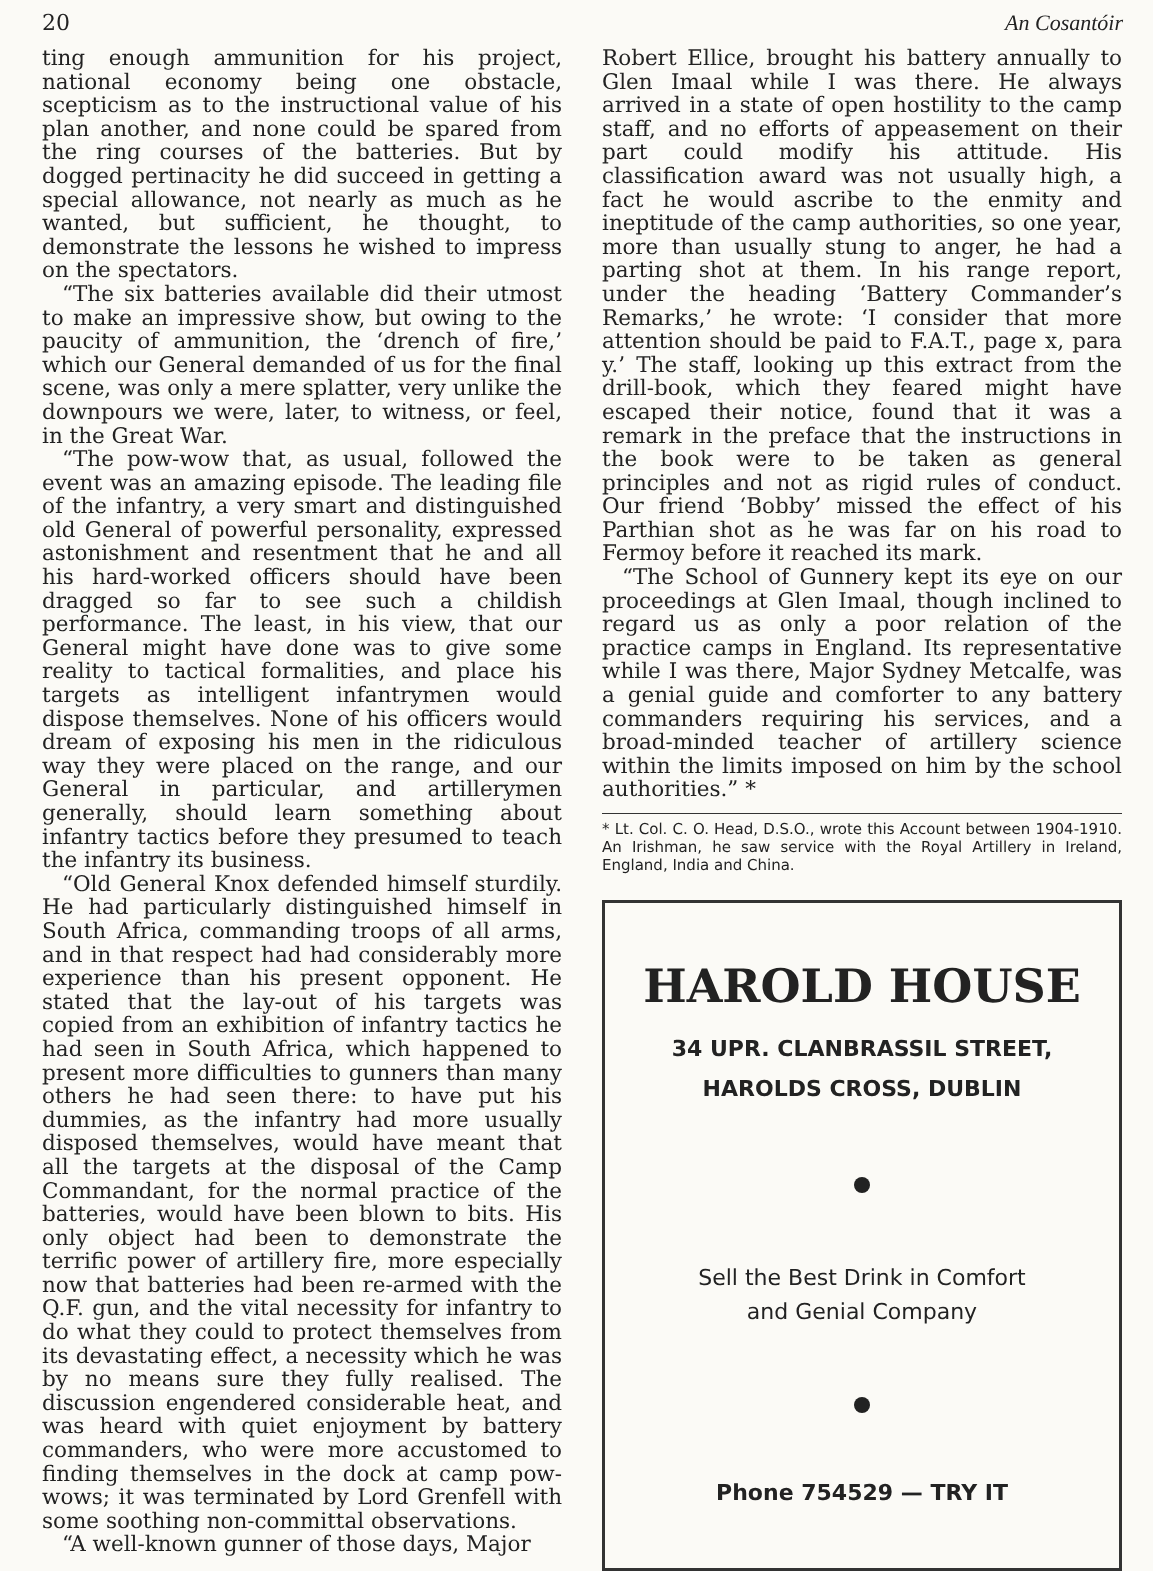20 An Cosantóir
ting enough ammunition for his project, national economy being one obstacle, scepticism as to the instructional value of his plan another, and none could be spared from the ring courses of the batteries. But by dogged pertinacity he did succeed in getting a special allowance, not nearly as much as he wanted, but sufficient, he thought, to demonstrate the lessons he wished to impress on the spectators.
“The six batteries available did their utmost to make an impressive show, but owing to the paucity of ammunition, the ‘drench of fire,’ which our General demanded of us for the final scene, was only a mere splatter, very unlike the downpours we were, later, to witness, or feel, in the Great War.
“The pow-wow that, as usual, followed the event was an amazing episode. The leading file of the infantry, a very smart and distinguished old General of powerful personality, expressed astonishment and resentment that he and all his hard-worked officers should have been dragged so far to see such a childish performance. The least, in his view, that our General might have done was to give some reality to tactical formalities, and place his targets as intelligent infantrymen would dispose themselves. None of his officers would dream of exposing his men in the ridiculous way they were placed on the range, and our General in particular, and artillerymen generally, should learn something about infantry tactics before they presumed to teach the infantry its business.
“Old General Knox defended himself sturdily. He had particularly distinguished himself in South Africa, commanding troops of all arms, and in that respect had had considerably more experience than his present opponent. He stated that the lay-out of his targets was copied from an exhibition of infantry tactics he had seen in South Africa, which happened to present more difficulties to gunners than many others he had seen there: to have put his dummies, as the infantry had more usually disposed themselves, would have meant that all the targets at the disposal of the Camp Commandant, for the normal practice of the batteries, would have been blown to bits. His only object had been to demonstrate the terrific power of artillery fire, more especially now that batteries had been re-armed with the Q.F. gun, and the vital necessity for infantry to do what they could to protect themselves from its devastating effect, a necessity which he was by no means sure they fully realised. The discussion engendered considerable heat, and was heard with quiet enjoyment by battery commanders, who were more accustomed to finding themselves in the dock at camp pow-wows; it was terminated by Lord Grenfell with some soothing non-committal observations.
“A well-known gunner of those days, Major
Robert Ellice, brought his battery annually to Glen Imaal while I was there. He always arrived in a state of open hostility to the camp staff, and no efforts of appeasement on their part could modify his attitude. His classification award was not usually high, a fact he would ascribe to the enmity and ineptitude of the camp authorities, so one year, more than usually stung to anger, he had a parting shot at them. In his range report, under the heading ‘Battery Commander’s Remarks,’ he wrote: ‘I consider that more attention should be paid to F.A.T., page x, para y.’ The staff, looking up this extract from the drill-book, which they feared might have escaped their notice, found that it was a remark in the preface that the instructions in the book were to be taken as general principles and not as rigid rules of conduct. Our friend ‘Bobby’ missed the effect of his Parthian shot as he was far on his road to Fermoy before it reached its mark.
“The School of Gunnery kept its eye on our proceedings at Glen Imaal, though inclined to regard us as only a poor relation of the practice camps in England. Its representative while I was there, Major Sydney Metcalfe, was a genial guide and comforter to any battery commanders requiring his services, and a broad-minded teacher of artillery science within the limits imposed on him by the school authorities.” *
* Lt. Col. C. O. Head, D.S.O., wrote this Account between 1904-1910. An Irishman, he saw service with the Royal Artillery in Ireland, England, India and China.
HAROLD HOUSE
34 UPR. CLANBRASSIL STREET,
HAROLDS CROSS, DUBLIN
Sell the Best Drink in Comfort
and Genial Company
Phone 754529 — TRY IT